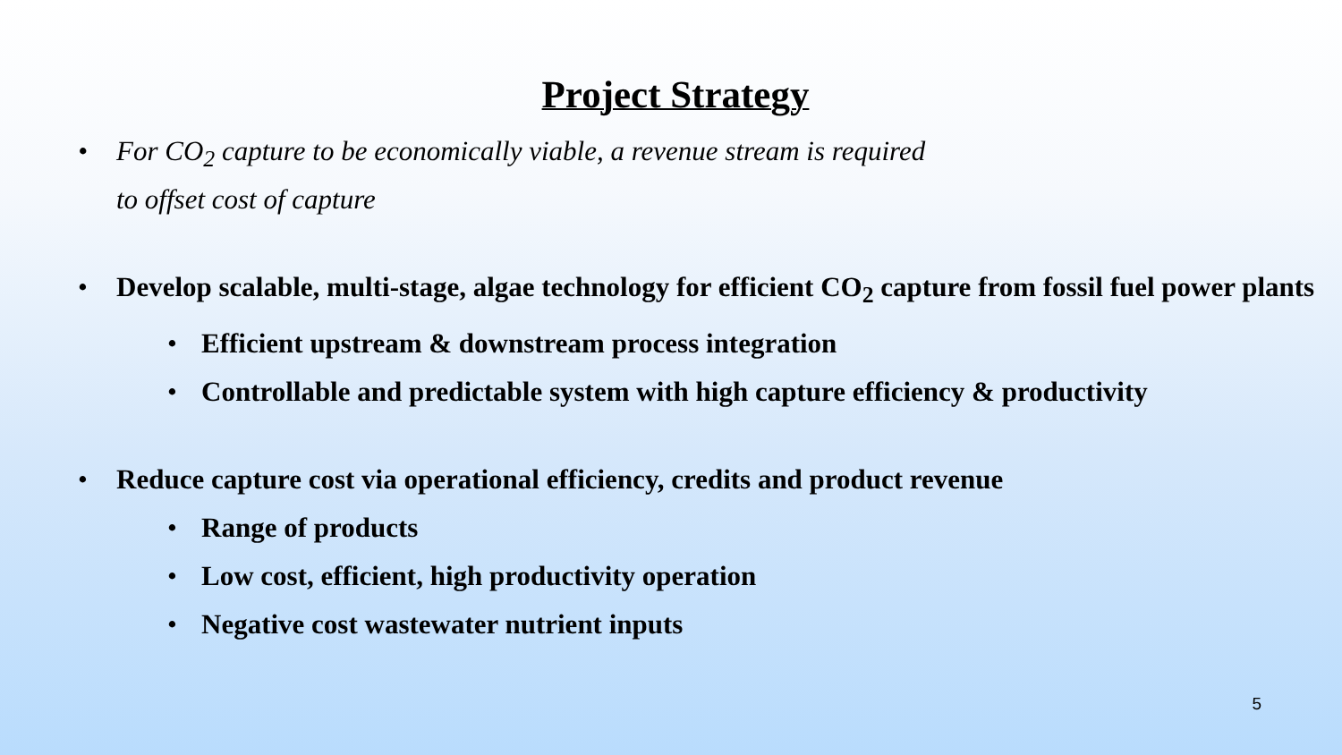Project Strategy
• For CO<sub>2</sub> capture to be economically viable, a revenue stream is required
to offset cost of capture
• Develop scalable, multi-stage, algae technology for efficient CO<sub>2</sub> capture from fossil fuel power plants
• Efficient upstream & downstream process integration
• Controllable and predictable system with high capture efficiency & productivity
• Reduce capture cost via operational efficiency, credits and product revenue
• Range of products
• Low cost, efficient, high productivity operation
• Negative cost wastewater nutrient inputs
5